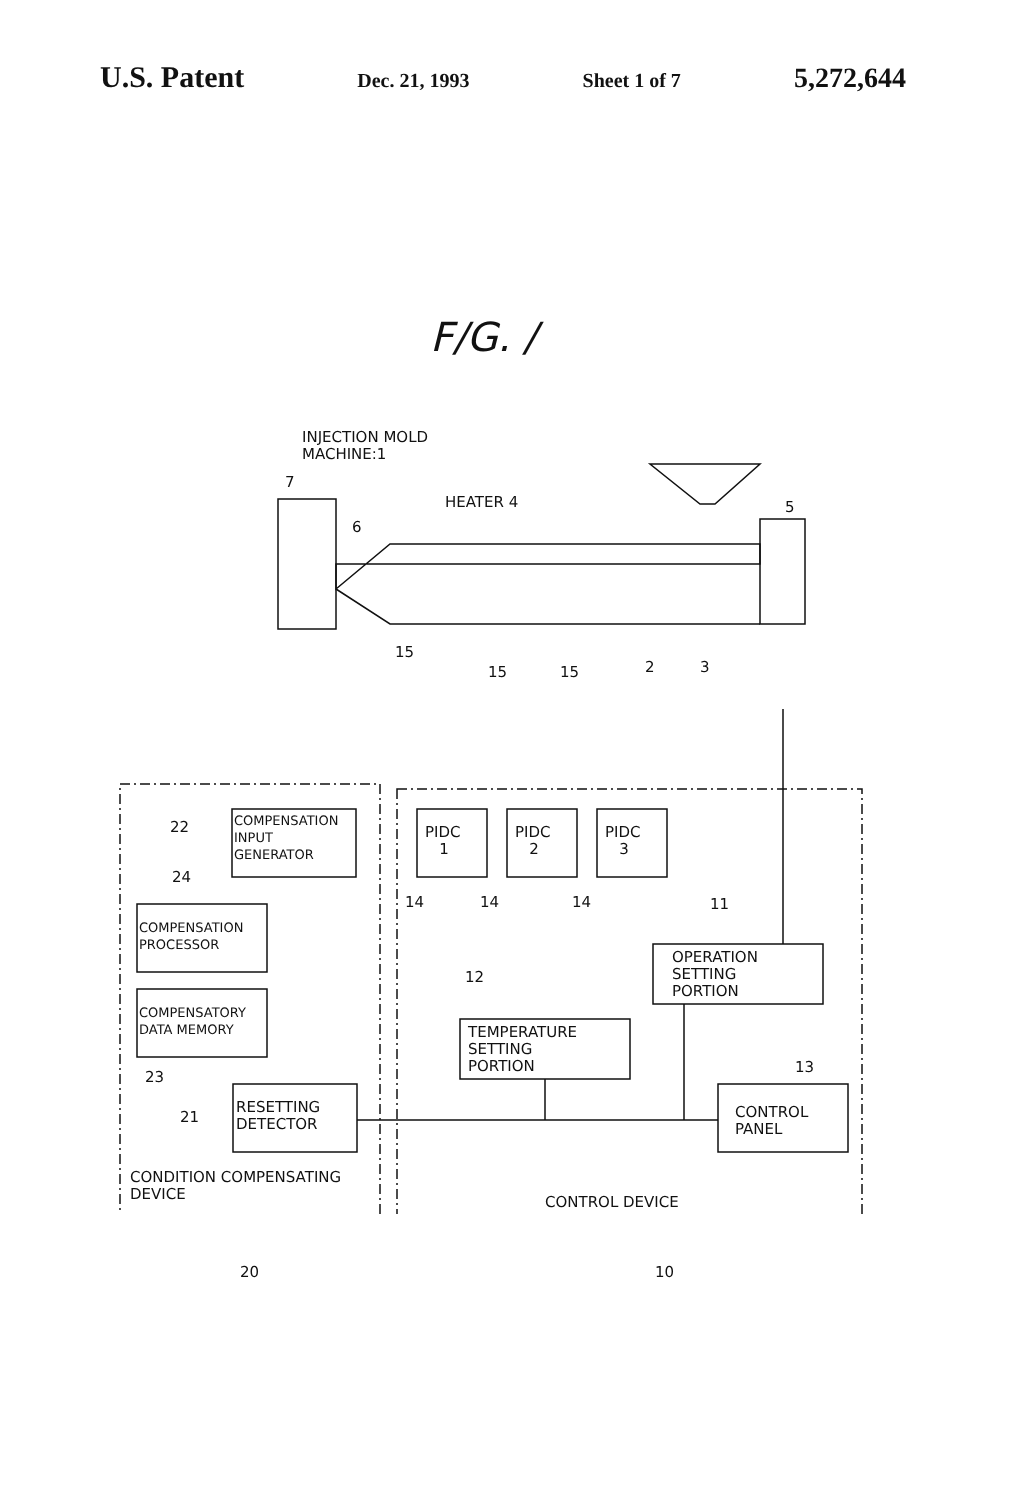U.S. Patent Dec. 21, 1993 Sheet 1 of 7 5,272,644
F/G. /
INJECTION MOLD
MACHINE:1
7
HEATER 4 5
6
15
15 15 2 3
22
COMPENSATION
INPUT
GENERATOR
24
COMPENSATION
PROCESSOR
COMPENSATORY
DATA MEMORY
23
21
RESETTING
DETECTOR
PIDC
1
PIDC
2
PIDC
3
14 14 14 11
OPERATION
SETTING
PORTION
12
TEMPERATURE
SETTING
PORTION
13
CONTROL
PANEL
CONDITION COMPENSATING
DEVICE
CONTROL DEVICE
20 10